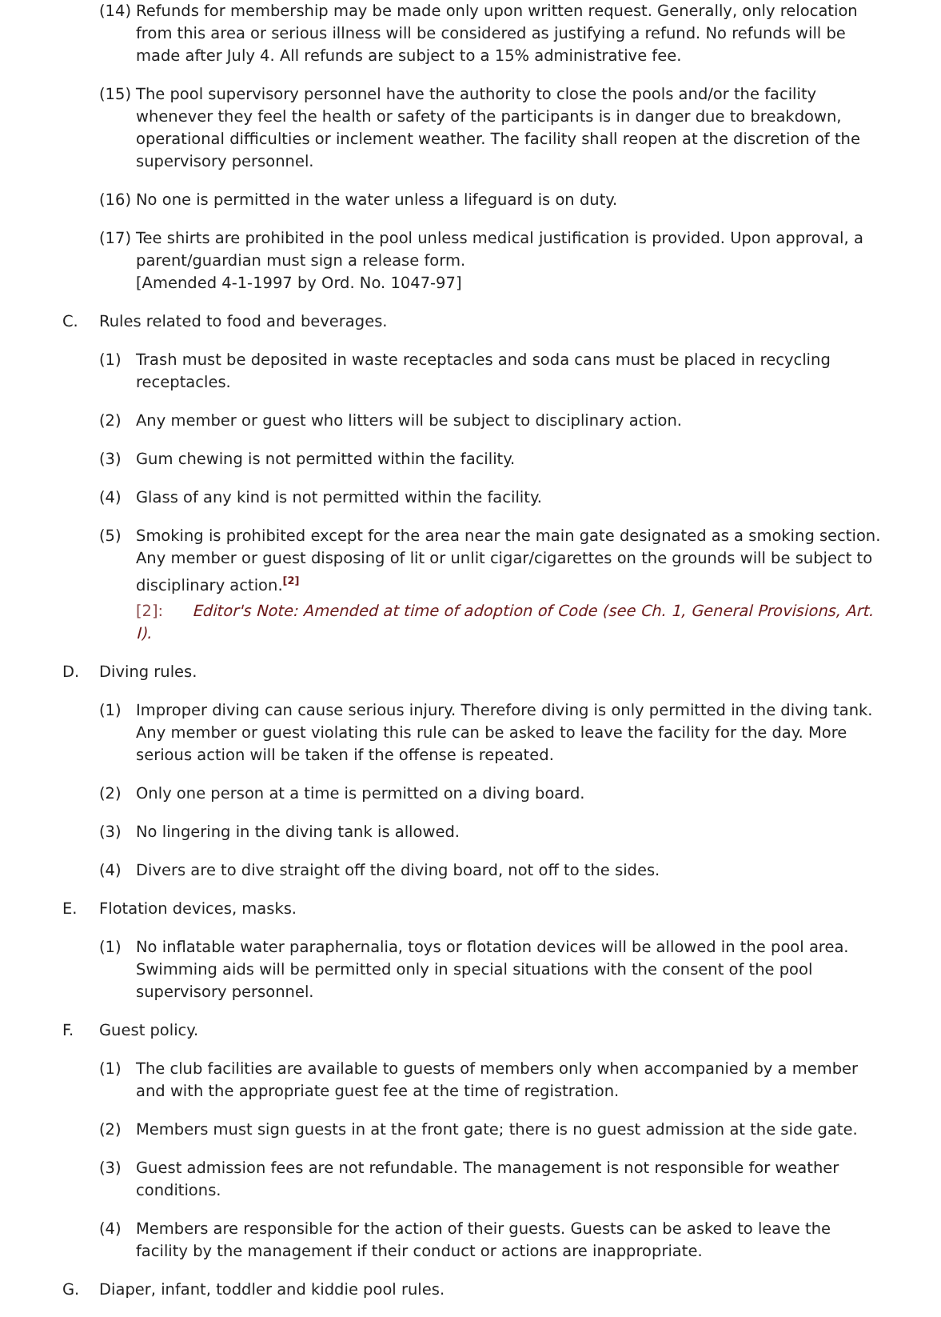(14)
Refunds for membership may be made only upon written request. Generally, only relocation from this area or serious illness will be considered as justifying a refund. No refunds will be made after July 4. All refunds are subject to a 15% administrative fee.
(15)
The pool supervisory personnel have the authority to close the pools and/or the facility whenever they feel the health or safety of the participants is in danger due to breakdown, operational difficulties or inclement weather. The facility shall reopen at the discretion of the supervisory personnel.
(16)
No one is permitted in the water unless a lifeguard is on duty.
(17)
Tee shirts are prohibited in the pool unless medical justification is provided. Upon approval, a parent/guardian must sign a release form.
[Amended 4-1-1997 by Ord. No. 1047-97]
C. Rules related to food and beverages.
(1) Trash must be deposited in waste receptacles and soda cans must be placed in recycling receptacles.
(2) Any member or guest who litters will be subject to disciplinary action.
(3) Gum chewing is not permitted within the facility.
(4) Glass of any kind is not permitted within the facility.
(5) Smoking is prohibited except for the area near the main gate designated as a smoking section. Any member or guest disposing of lit or unlit cigar/cigarettes on the grounds will be subject to disciplinary action.<sup>[2]</sup>
[2]: Editor's Note: Amended at time of adoption of Code (see Ch. 1, General Provisions, Art. I).
D. Diving rules.
(1) Improper diving can cause serious injury. Therefore diving is only permitted in the diving tank. Any member or guest violating this rule can be asked to leave the facility for the day. More serious action will be taken if the offense is repeated.
(2) Only one person at a time is permitted on a diving board.
(3) No lingering in the diving tank is allowed.
(4) Divers are to dive straight off the diving board, not off to the sides.
E. Flotation devices, masks.
(1) No inflatable water paraphernalia, toys or flotation devices will be allowed in the pool area. Swimming aids will be permitted only in special situations with the consent of the pool supervisory personnel.
F. Guest policy.
(1) The club facilities are available to guests of members only when accompanied by a member and with the appropriate guest fee at the time of registration.
(2) Members must sign guests in at the front gate; there is no guest admission at the side gate.
(3) Guest admission fees are not refundable. The management is not responsible for weather conditions.
(4) Members are responsible for the action of their guests. Guests can be asked to leave the facility by the management if their conduct or actions are inappropriate.
G. Diaper, infant, toddler and kiddie pool rules.